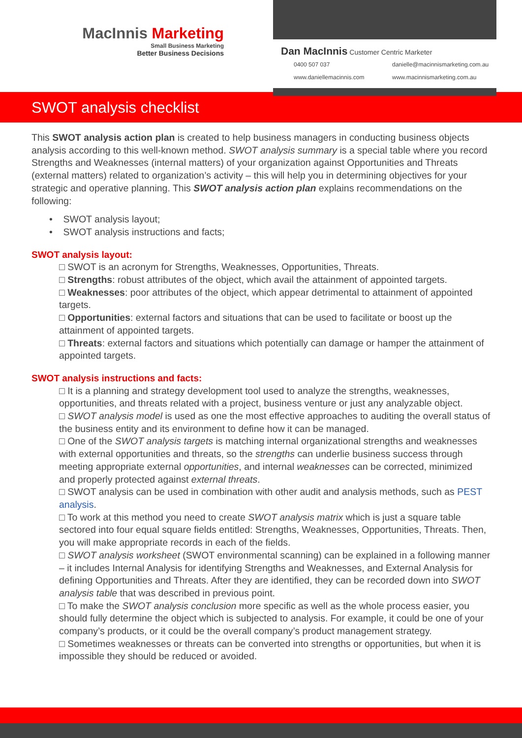MacInnis Marketing
Small Business Marketing
Better Business Decisions
Dan MacInnis Customer Centric Marketer
0400 507 037 danielle@macinnismarketing.com.au www.daniellemacinnis.com www.macinnismarketing.com.au
SWOT analysis checklist
This SWOT analysis action plan is created to help business managers in conducting business objects analysis according to this well-known method. SWOT analysis summary is a special table where you record Strengths and Weaknesses (internal matters) of your organization against Opportunities and Threats (external matters) related to organization’s activity – this will help you in determining objectives for your strategic and operative planning. This SWOT analysis action plan explains recommendations on the following:
• SWOT analysis layout;
• SWOT analysis instructions and facts;
SWOT analysis layout:
□ SWOT is an acronym for Strengths, Weaknesses, Opportunities, Threats.
□ Strengths: robust attributes of the object, which avail the attainment of appointed targets.
□ Weaknesses: poor attributes of the object, which appear detrimental to attainment of appointed targets.
□ Opportunities: external factors and situations that can be used to facilitate or boost up the attainment of appointed targets.
□ Threats: external factors and situations which potentially can damage or hamper the attainment of appointed targets.
SWOT analysis instructions and facts:
□ It is a planning and strategy development tool used to analyze the strengths, weaknesses, opportunities, and threats related with a project, business venture or just any analyzable object.
□ SWOT analysis model is used as one the most effective approaches to auditing the overall status of the business entity and its environment to define how it can be managed.
□ One of the SWOT analysis targets is matching internal organizational strengths and weaknesses with external opportunities and threats, so the strengths can underlie business success through meeting appropriate external opportunities, and internal weaknesses can be corrected, minimized and properly protected against external threats.
□ SWOT analysis can be used in combination with other audit and analysis methods, such as PEST analysis.
□ To work at this method you need to create SWOT analysis matrix which is just a square table sectored into four equal square fields entitled: Strengths, Weaknesses, Opportunities, Threats. Then, you will make appropriate records in each of the fields.
□ SWOT analysis worksheet (SWOT environmental scanning) can be explained in a following manner – it includes Internal Analysis for identifying Strengths and Weaknesses, and External Analysis for defining Opportunities and Threats. After they are identified, they can be recorded down into SWOT analysis table that was described in previous point.
□ To make the SWOT analysis conclusion more specific as well as the whole process easier, you should fully determine the object which is subjected to analysis. For example, it could be one of your company’s products, or it could be the overall company’s product management strategy.
□ Sometimes weaknesses or threats can be converted into strengths or opportunities, but when it is impossible they should be reduced or avoided.